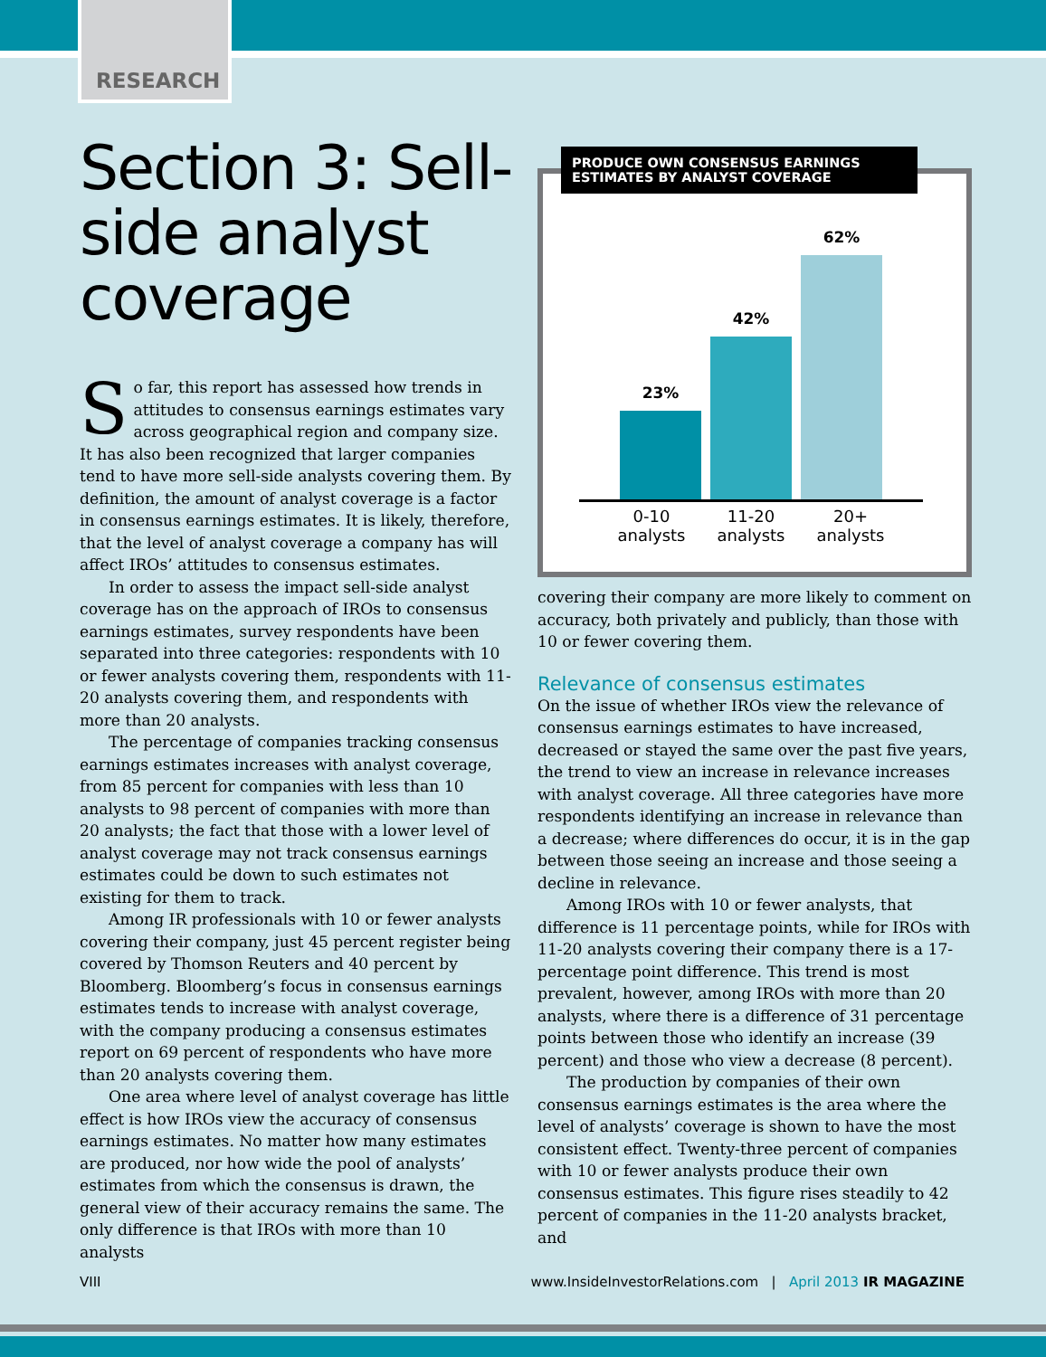RESEARCH
Section 3: Sell-side analyst coverage
So far, this report has assessed how trends in attitudes to consensus earnings estimates vary across geographical region and company size. It has also been recognized that larger companies tend to have more sell-side analysts covering them. By definition, the amount of analyst coverage is a factor in consensus earnings estimates. It is likely, therefore, that the level of analyst coverage a company has will affect IROs’ attitudes to consensus estimates.
In order to assess the impact sell-side analyst coverage has on the approach of IROs to consensus earnings estimates, survey respondents have been separated into three categories: respondents with 10 or fewer analysts covering them, respondents with 11-20 analysts covering them, and respondents with more than 20 analysts.
The percentage of companies tracking consensus earnings estimates increases with analyst coverage, from 85 percent for companies with less than 10 analysts to 98 percent of companies with more than 20 analysts; the fact that those with a lower level of analyst coverage may not track consensus earnings estimates could be down to such estimates not existing for them to track.
Among IR professionals with 10 or fewer analysts covering their company, just 45 percent register being covered by Thomson Reuters and 40 percent by Bloomberg. Bloomberg’s focus in consensus earnings estimates tends to increase with analyst coverage, with the company producing a consensus estimates report on 69 percent of respondents who have more than 20 analysts covering them.
One area where level of analyst coverage has little effect is how IROs view the accuracy of consensus earnings estimates. No matter how many estimates are produced, nor how wide the pool of analysts’ estimates from which the consensus is drawn, the general view of their accuracy remains the same. The only difference is that IROs with more than 10 analysts
PRODUCE OWN CONSENSUS EARNINGS ESTIMATES BY ANALYST COVERAGE
23%
42%
62%
0-10 analysts
11-20 analysts
20+ analysts
covering their company are more likely to comment on accuracy, both privately and publicly, than those with 10 or fewer covering them.
Relevance of consensus estimates
On the issue of whether IROs view the relevance of consensus earnings estimates to have increased, decreased or stayed the same over the past five years, the trend to view an increase in relevance increases with analyst coverage. All three categories have more respondents identifying an increase in relevance than a decrease; where differences do occur, it is in the gap between those seeing an increase and those seeing a decline in relevance.
Among IROs with 10 or fewer analysts, that difference is 11 percentage points, while for IROs with 11-20 analysts covering their company there is a 17-percentage point difference. This trend is most prevalent, however, among IROs with more than 20 analysts, where there is a difference of 31 percentage points between those who identify an increase (39 percent) and those who view a decrease (8 percent).
The production by companies of their own consensus earnings estimates is the area where the level of analysts’ coverage is shown to have the most consistent effect. Twenty-three percent of companies with 10 or fewer analysts produce their own consensus estimates. This figure rises steadily to 42 percent of companies in the 11-20 analysts bracket, and
VIII www.InsideInvestorRelations.com | April 2013 IR MAGAZINE